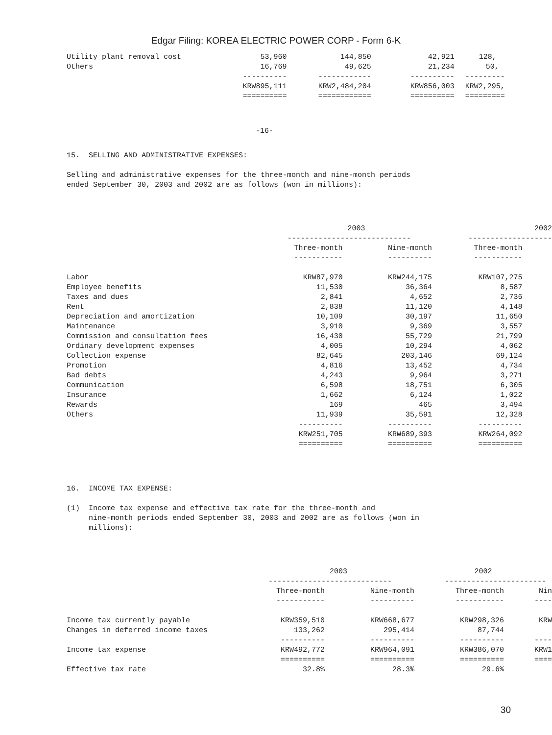Edgar Filing: KOREA ELECTRIC POWER CORP - Form 6-K
| Utility plant removal cost | 53,960 | 144,850 | 42,921 | 128, |
| Others | 16,769 | 49,625 | 21,234 | 50, |
| | ---------- | ------------ | ---------- | --------- |
| | KRW895,111 | KRW2,484,204 | KRW856,003 | KRW2,295, |
| | ========== | ============ | ========== | ========= |
-16-
15. SELLING AND ADMINISTRATIVE EXPENSES:
Selling and administrative expenses for the three-month and nine-month periods ended September 30, 2003 and 2002 are as follows (won in millions):
| | 2003 | | 2002 | |
| | ---------------------------- | | ------------------- | |
| | Three-month | Nine-month | Three-month | |
| | ----------- | ---------- | ----------- | |
| Labor | KRW87,970 | KRW244,175 | KRW107,275 | |
| Employee benefits | 11,530 | 36,364 | 8,587 | |
| Taxes and dues | 2,841 | 4,652 | 2,736 | |
| Rent | 2,838 | 11,120 | 4,148 | |
| Depreciation and amortization | 10,109 | 30,197 | 11,650 | |
| Maintenance | 3,910 | 9,369 | 3,557 | |
| Commission and consultation fees | 16,430 | 55,729 | 21,799 | |
| Ordinary development expenses | 4,005 | 10,294 | 4,062 | |
| Collection expense | 82,645 | 203,146 | 69,124 | |
| Promotion | 4,816 | 13,452 | 4,734 | |
| Bad debts | 4,243 | 9,964 | 3,271 | |
| Communication | 6,598 | 18,751 | 6,305 | |
| Insurance | 1,662 | 6,124 | 1,022 | |
| Rewards | 169 | 465 | 3,494 | |
| Others | 11,939 | 35,591 | 12,328 | |
| | ---------- | ---------- | ---------- | |
| | KRW251,705 | KRW689,393 | KRW264,092 | |
| | ========== | ========== | ========== | |
16. INCOME TAX EXPENSE:
(1) Income tax expense and effective tax rate for the three-month and nine-month periods ended September 30, 2003 and 2002 are as follows (won in millions):
| | 2003 | | 2002 | |
| | ---------------------------- | | ----------------------- | |
| | Three-month | Nine-month | Three-month | Nin |
| | ----------- | ---------- | ----------- | ---- |
| Income tax currently payable | KRW359,510 | KRW668,677 | KRW298,326 | KRW |
| Changes in deferred income taxes | 133,262 | 295,414 | 87,744 | |
| | ---------- | ---------- | ---------- | ---- |
| Income tax expense | KRW492,772 | KRW964,091 | KRW386,070 | KRW1 |
| | ========== | ========== | ========== | ==== |
| Effective tax rate | 32.8% | 28.3% | 29.6% | |
30